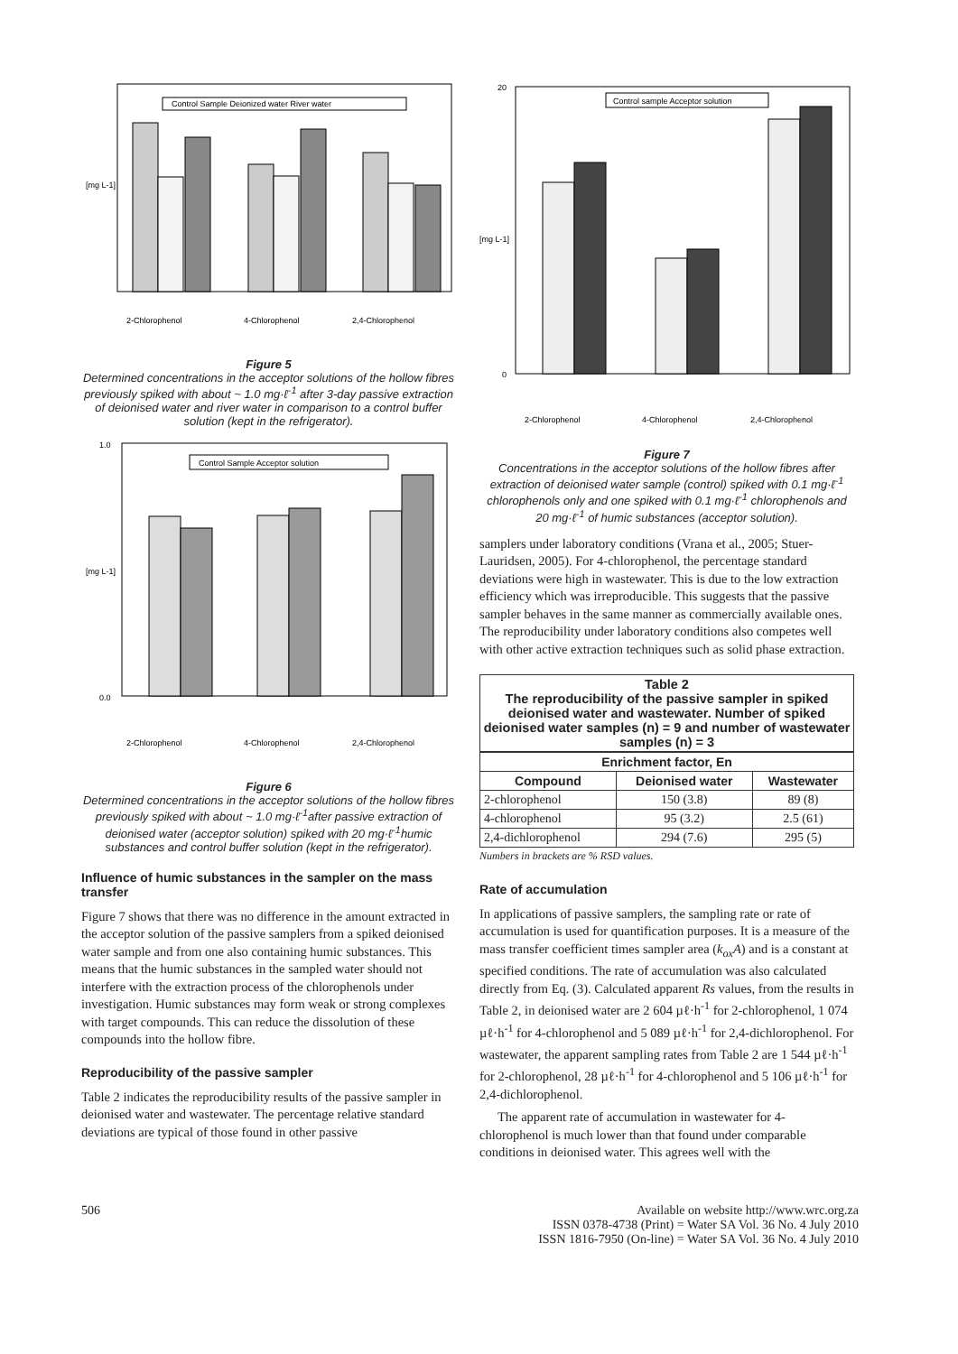[mg L-1]
Control Sample Deionized water River water
2-Chlorophenol
4-Chlorophenol
2,4-Chlorophenol
Figure 5
Determined concentrations in the acceptor solutions of the hollow fibres previously spiked with about ~ 1.0 mg·ℓ<sup>-1</sup> after 3-day passive extraction of deionised water and river water in comparison to a control buffer solution (kept in the refrigerator).
[mg L-1]
1.0
0.0
Control Sample Acceptor solution
2-Chlorophenol
4-Chlorophenol
2,4-Chlorophenol
Figure 6
Determined concentrations in the acceptor solutions of the hollow fibres previously spiked with about ~ 1.0 mg·ℓ<sup>-1</sup>after passive extraction of deionised water (acceptor solution) spiked with 20 mg·ℓ<sup>-1</sup>humic substances and control buffer solution (kept in the refrigerator).
Influence of humic substances in the sampler on the mass transfer
Figure 7 shows that there was no difference in the amount extracted in the acceptor solution of the passive samplers from a spiked deionised water sample and from one also containing humic substances. This means that the humic substances in the sampled water should not interfere with the extraction process of the chlorophenols under investigation. Humic substances may form weak or strong complexes with target compounds. This can reduce the dissolution of these compounds into the hollow fibre.
Reproducibility of the passive sampler
Table 2 indicates the reproducibility results of the passive sampler in deionised water and wastewater. The percentage relative standard deviations are typical of those found in other passive
[mg L-1]
20
0
Control sample Acceptor solution
2-Chlorophenol
4-Chlorophenol
2,4-Chlorophenol
Figure 7
Concentrations in the acceptor solutions of the hollow fibres after extraction of deionised water sample (control) spiked with 0.1 mg·ℓ<sup>-1</sup> chlorophenols only and one spiked with 0.1 mg·ℓ<sup>-1</sup> chlorophenols and 20 mg·ℓ<sup>-1</sup> of humic substances (acceptor solution).
samplers under laboratory conditions (Vrana et al., 2005; Stuer-Lauridsen, 2005). For 4-chlorophenol, the percentage standard deviations were high in wastewater. This is due to the low extraction efficiency which was irreproducible. This suggests that the passive sampler behaves in the same manner as commercially available ones. The reproducibility under laboratory conditions also competes well with other active extraction techniques such as solid phase extraction.
Table 2
The reproducibility of the passive sampler in spiked deionised water and wastewater. Number of spiked deionised water samples (n) = 9 and number of wastewater samples (n) = 3
| Enrichment factor, En | | |
| --- | --- | --- |
| Compound | Deionised water | Wastewater |
| 2-chlorophenol | 150 (3.8) | 89 (8) |
| 4-chlorophenol | 95 (3.2) | 2.5 (61) |
| 2,4-dichlorophenol | 294 (7.6) | 295 (5) |
Numbers in brackets are % RSD values.
Rate of accumulation
In applications of passive samplers, the sampling rate or rate of accumulation is used for quantification purposes. It is a measure of the mass transfer coefficient times sampler area (k<sub>ox</sub>A) and is a constant at specified conditions. The rate of accumulation was also calculated directly from Eq. (3). Calculated apparent Rs values, from the results in Table 2, in deionised water are 2 604 µℓ·h<sup>-1</sup> for 2-chlorophenol, 1 074 µℓ·h<sup>-1</sup> for 4-chlorophenol and 5 089 µℓ·h<sup>-1</sup> for 2,4-dichlorophenol. For wastewater, the apparent sampling rates from Table 2 are 1 544 µℓ·h<sup>-1</sup> for 2-chlorophenol, 28 µℓ·h<sup>-1</sup> for 4-chlorophenol and 5 106 µℓ·h<sup>-1</sup> for 2,4-dichlorophenol.
The apparent rate of accumulation in wastewater for 4-chlorophenol is much lower than that found under comparable conditions in deionised water. This agrees well with the
506 Available on website http://www.wrc.org.za
ISSN 0378-4738 (Print) = Water SA Vol. 36 No. 4 July 2010
ISSN 1816-7950 (On-line) = Water SA Vol. 36 No. 4 July 2010